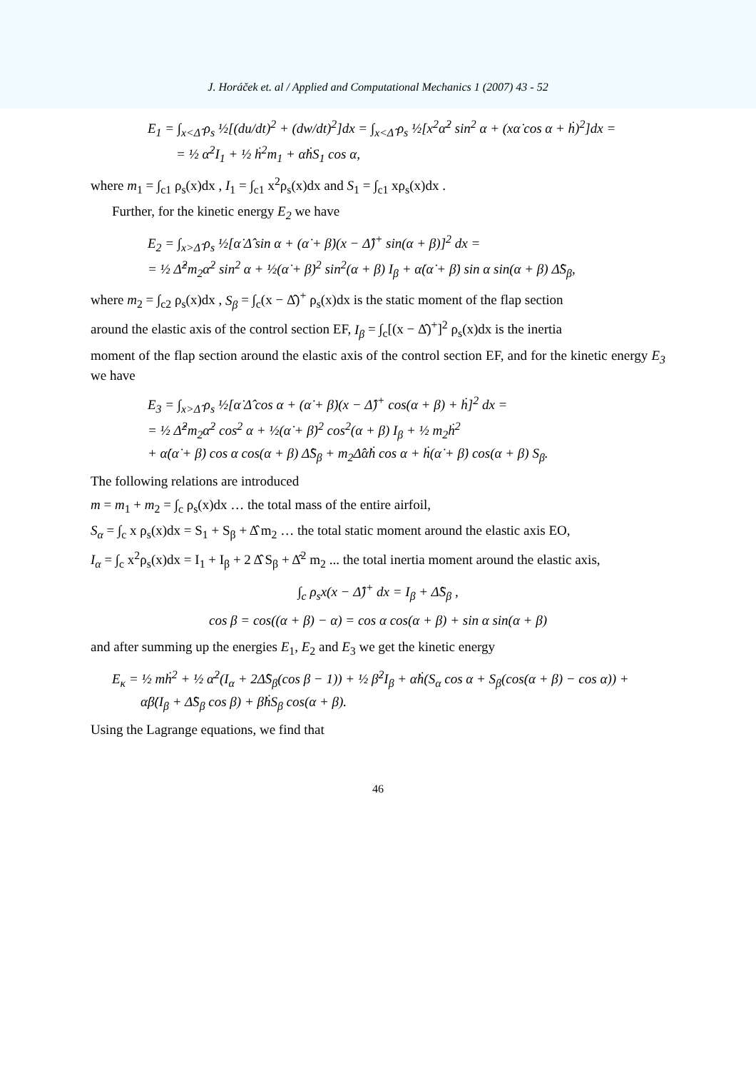J. Horáček et. al / Applied and Computational Mechanics 1 (2007) 43 - 52
E<sub>1</sub> = ∫<sub>x<Δ̂</sub> ρ<sub>s</sub> ½[(du/dt)<sup>2</sup> + (dw/dt)<sup>2</sup>]dx = ∫<sub>x<Δ̂</sub> ρ<sub>s</sub> ½[x<sup>2</sup>α̇<sup>2</sup> sin<sup>2</sup> α + (xα̇ cos α + ḣ)<sup>2</sup>]dx =
= ½ α̇<sup>2</sup>I<sub>1</sub> + ½ ḣ<sup>2</sup>m<sub>1</sub> + α̇ḣS<sub>1</sub> cos α,
where m<sub>1</sub> = ∫<sub>c1</sub> ρ<sub>s</sub>(x)dx , I<sub>1</sub> = ∫<sub>c1</sub> x<sup>2</sup>ρ<sub>s</sub>(x)dx and S<sub>1</sub> = ∫<sub>c1</sub> xρ<sub>s</sub>(x)dx .
Further, for the kinetic energy E<sub>2</sub> we have
E<sub>2</sub> = ∫<sub>x>Δ̂</sub> ρ<sub>s</sub> ½[α̇ Δ̂ sin α + (α̇ + β̇)(x − Δ̂)<sup>+</sup> sin(α + β)]<sup>2</sup> dx =
= ½ Δ̂<sup>2</sup>m<sub>2</sub>α̇<sup>2</sup> sin<sup>2</sup> α + ½(α̇ + β̇)<sup>2</sup> sin<sup>2</sup>(α + β) I<sub>β</sub> + α̇(α̇ + β̇) sin α sin(α + β) Δ̂S<sub>β</sub>,
where m<sub>2</sub> = ∫<sub>c2</sub> ρ<sub>s</sub>(x)dx , S<sub>β</sub> = ∫<sub>c</sub>(x − Δ̂)<sup>+</sup> ρ<sub>s</sub>(x)dx is the static moment of the flap section
around the elastic axis of the control section EF, I<sub>β</sub> = ∫<sub>c</sub>[(x − Δ̂)<sup>+</sup>]<sup>2</sup> ρ<sub>s</sub>(x)dx is the inertia
moment of the flap section around the elastic axis of the control section EF, and for the kinetic energy E<sub>3</sub> we have
E<sub>3</sub> = ∫<sub>x>Δ̂</sub> ρ<sub>s</sub> ½[α̇ Δ̂ cos α + (α̇ + β̇)(x − Δ̂)<sup>+</sup> cos(α + β) + ḣ]<sup>2</sup> dx =
= ½ Δ̂<sup>2</sup>m<sub>2</sub>α̇<sup>2</sup> cos<sup>2</sup> α + ½(α̇ + β̇)<sup>2</sup> cos<sup>2</sup>(α + β) I<sub>β</sub> + ½ m<sub>2</sub>ḣ<sup>2</sup>
+ α̇(α̇ + β̇) cos α cos(α + β) Δ̂S<sub>β</sub> + m<sub>2</sub>Δ̂α̇ḣ cos α + ḣ(α̇ + β̇) cos(α + β) S<sub>β</sub>.
The following relations are introduced
m = m<sub>1</sub> + m<sub>2</sub> = ∫<sub>c</sub> ρ<sub>s</sub>(x)dx … the total mass of the entire airfoil,
S<sub>α</sub> = ∫<sub>c</sub> x ρ<sub>s</sub>(x)dx = S<sub>1</sub> + S<sub>β</sub> + Δ̂ m<sub>2</sub> … the total static moment around the elastic axis EO,
I<sub>α</sub> = ∫<sub>c</sub> x<sup>2</sup>ρ<sub>s</sub>(x)dx = I<sub>1</sub> + I<sub>β</sub> + 2 Δ̂ S<sub>β</sub> + Δ̂<sup>2</sup> m<sub>2</sub> ... the total inertia moment around the elastic axis,
∫<sub>c</sub> ρ<sub>s</sub>x(x − Δ̂)<sup>+</sup> dx = I<sub>β</sub> + Δ̂S<sub>β</sub> ,
cos β = cos((α + β) − α) = cos α cos(α + β) + sin α sin(α + β)
and after summing up the energies E<sub>1</sub>, E<sub>2</sub> and E<sub>3</sub> we get the kinetic energy
E<sub>κ</sub> = ½ mḣ<sup>2</sup> + ½ α̇<sup>2</sup>(I<sub>α</sub> + 2Δ̂S<sub>β</sub>(cos β − 1)) + ½ β̇<sup>2</sup>I<sub>β</sub> + α̇ḣ(S<sub>α</sub> cos α + S<sub>β</sub>(cos(α + β) − cos α)) +
α̇β̇(I<sub>β</sub> + Δ̂S<sub>β</sub> cos β) + β̇ḣS<sub>β</sub> cos(α + β).
Using the Lagrange equations, we find that
46